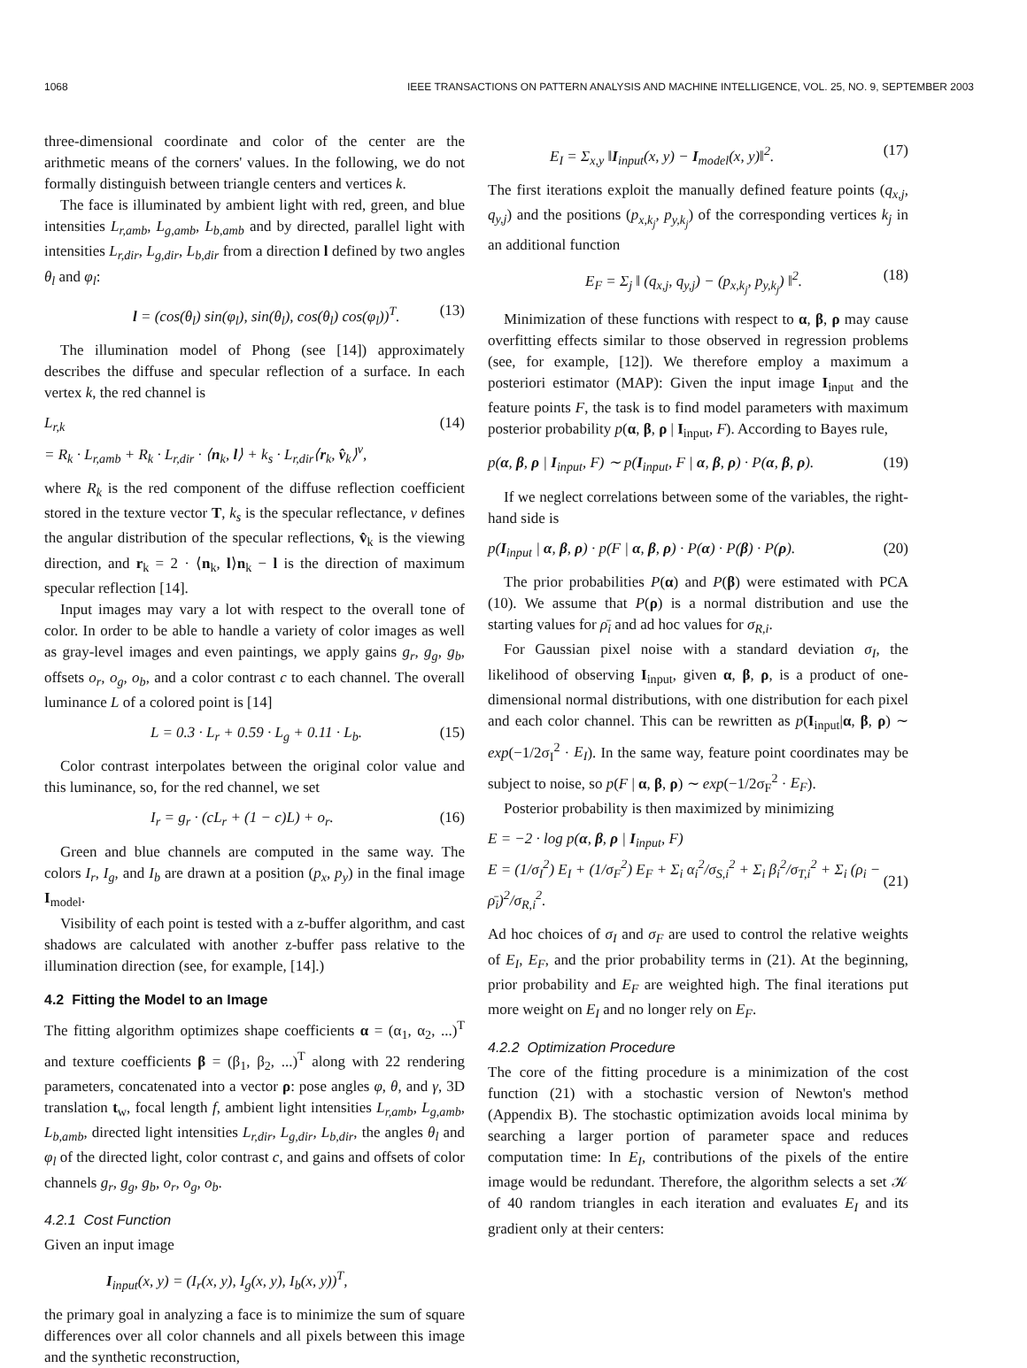1068 IEEE TRANSACTIONS ON PATTERN ANALYSIS AND MACHINE INTELLIGENCE, VOL. 25, NO. 9, SEPTEMBER 2003
three-dimensional coordinate and color of the center are the arithmetic means of the corners' values. In the following, we do not formally distinguish between triangle centers and vertices k.
The face is illuminated by ambient light with red, green, and blue intensities L<sub>r,amb</sub>, L<sub>g,amb</sub>, L<sub>b,amb</sub> and by directed, parallel light with intensities L<sub>r,dir</sub>, L<sub>g,dir</sub>, L<sub>b,dir</sub> from a direction l defined by two angles θ<sub>l</sub> and φ<sub>l</sub>:
l = (cos(θ<sub>l</sub>) sin(φ<sub>l</sub>), sin(θ<sub>l</sub>), cos(θ<sub>l</sub>) cos(φ<sub>l</sub>))<sup>T</sup>. (13)
The illumination model of Phong (see [14]) approximately describes the diffuse and specular reflection of a surface. In each vertex k, the red channel is
L<sub>r,k</sub>
= R<sub>k</sub> · L<sub>r,amb</sub> + R<sub>k</sub> · L<sub>r,dir</sub> · ⟨n<sub>k</sub>, l⟩ + k<sub>s</sub> · L<sub>r,dir</sub>⟨r<sub>k</sub>, v̂<sub>k</sub>⟩<sup>ν</sup>, (14)
where R<sub>k</sub> is the red component of the diffuse reflection coefficient stored in the texture vector T, k<sub>s</sub> is the specular reflectance, ν defines the angular distribution of the specular reflections, v̂<sub>k</sub> is the viewing direction, and r<sub>k</sub> = 2 · ⟨n<sub>k</sub>, l⟩n<sub>k</sub> − l is the direction of maximum specular reflection [14].
Input images may vary a lot with respect to the overall tone of color. In order to be able to handle a variety of color images as well as gray-level images and even paintings, we apply gains g<sub>r</sub>, g<sub>g</sub>, g<sub>b</sub>, offsets o<sub>r</sub>, o<sub>g</sub>, o<sub>b</sub>, and a color contrast c to each channel. The overall luminance L of a colored point is [14]
L = 0.3 · L<sub>r</sub> + 0.59 · L<sub>g</sub> + 0.11 · L<sub>b</sub>. (15)
Color contrast interpolates between the original color value and this luminance, so, for the red channel, we set
I<sub>r</sub> = g<sub>r</sub> · (cL<sub>r</sub> + (1 − c)L) + o<sub>r</sub>. (16)
Green and blue channels are computed in the same way. The colors I<sub>r</sub>, I<sub>g</sub>, and I<sub>b</sub> are drawn at a position (p<sub>x</sub>, p<sub>y</sub>) in the final image I<sub>model</sub>.
Visibility of each point is tested with a z-buffer algorithm, and cast shadows are calculated with another z-buffer pass relative to the illumination direction (see, for example, [14].)
4.2 Fitting the Model to an Image
The fitting algorithm optimizes shape coefficients α = (α<sub>1</sub>, α<sub>2</sub>, ...)<sup>T</sup> and texture coefficients β = (β<sub>1</sub>, β<sub>2</sub>, ...)<sup>T</sup> along with 22 rendering parameters, concatenated into a vector ρ: pose angles φ, θ, and γ, 3D translation t<sub>w</sub>, focal length f, ambient light intensities L<sub>r,amb</sub>, L<sub>g,amb</sub>, L<sub>b,amb</sub>, directed light intensities L<sub>r,dir</sub>, L<sub>g,dir</sub>, L<sub>b,dir</sub>, the angles θ<sub>l</sub> and φ<sub>l</sub> of the directed light, color contrast c, and gains and offsets of color channels g<sub>r</sub>, g<sub>g</sub>, g<sub>b</sub>, o<sub>r</sub>, o<sub>g</sub>, o<sub>b</sub>.
4.2.1 Cost Function
Given an input image
I<sub>input</sub>(x, y) = (I<sub>r</sub>(x, y), I<sub>g</sub>(x, y), I<sub>b</sub>(x, y))<sup>T</sup>,
the primary goal in analyzing a face is to minimize the sum of square differences over all color channels and all pixels between this image and the synthetic reconstruction,
E<sub>I</sub> = Σ<sub>x,y</sub> ‖I<sub>input</sub>(x, y) − I<sub>model</sub>(x, y)‖<sup>2</sup>. (17)
The first iterations exploit the manually defined feature points (q<sub>x,j</sub>, q<sub>y,j</sub>) and the positions (p<sub>x,k<sub>j</sub></sub>, p<sub>y,k<sub>j</sub></sub>) of the corresponding vertices k<sub>j</sub> in an additional function
E<sub>F</sub> = Σ<sub>j</sub> ‖ (q<sub>x,j</sub>, q<sub>y,j</sub>) − (p<sub>x,k<sub>j</sub></sub>, p<sub>y,k<sub>j</sub></sub>) ‖<sup>2</sup>. (18)
Minimization of these functions with respect to α, β, ρ may cause overfitting effects similar to those observed in regression problems (see, for example, [12]). We therefore employ a maximum a posteriori estimator (MAP): Given the input image I<sub>input</sub> and the feature points F, the task is to find model parameters with maximum posterior probability p(α, β, ρ | I<sub>input</sub>, F). According to Bayes rule,
p(α, β, ρ | I<sub>input</sub>, F) ∼ p(I<sub>input</sub>, F | α, β, ρ) · P(α, β, ρ). (19)
If we neglect correlations between some of the variables, the right-hand side is
p(I<sub>input</sub> | α, β, ρ) · p(F | α, β, ρ) · P(α) · P(β) · P(ρ). (20)
The prior probabilities P(α) and P(β) were estimated with PCA (10). We assume that P(ρ) is a normal distribution and use the starting values for ρ̄<sub>i</sub> and ad hoc values for σ<sub>R,i</sub>.
For Gaussian pixel noise with a standard deviation σ<sub>I</sub>, the likelihood of observing I<sub>input</sub>, given α, β, ρ, is a product of one-dimensional normal distributions, with one distribution for each pixel and each color channel. This can be rewritten as p(I<sub>input</sub>|α, β, ρ) ∼ exp(−1/2σ<sub>I</sub><sup>2</sup> · E<sub>I</sub>). In the same way, feature point coordinates may be subject to noise, so p(F | α, β, ρ) ∼ exp(−1/2σ<sub>F</sub><sup>2</sup> · E<sub>F</sub>).
Posterior probability is then maximized by minimizing
E = −2 · log p(α, β, ρ | I<sub>input</sub>, F)
E = (1/σ<sub>I</sub><sup>2</sup>) E<sub>I</sub> + (1/σ<sub>F</sub><sup>2</sup>) E<sub>F</sub> + Σ<sub>i</sub> α<sub>i</sub><sup>2</sup>/σ<sub>S,i</sub><sup>2</sup> + Σ<sub>i</sub> β<sub>i</sub><sup>2</sup>/σ<sub>T,i</sub><sup>2</sup> + Σ<sub>i</sub> (ρ<sub>i</sub> − ρ̄<sub>i</sub>)<sup>2</sup>/σ<sub>R,i</sub><sup>2</sup>.
(21)
Ad hoc choices of σ<sub>I</sub> and σ<sub>F</sub> are used to control the relative weights of E<sub>I</sub>, E<sub>F</sub>, and the prior probability terms in (21). At the beginning, prior probability and E<sub>F</sub> are weighted high. The final iterations put more weight on E<sub>I</sub> and no longer rely on E<sub>F</sub>.
4.2.2 Optimization Procedure
The core of the fitting procedure is a minimization of the cost function (21) with a stochastic version of Newton's method (Appendix B). The stochastic optimization avoids local minima by searching a larger portion of parameter space and reduces computation time: In E<sub>I</sub>, contributions of the pixels of the entire image would be redundant. Therefore, the algorithm selects a set 𝒦 of 40 random triangles in each iteration and evaluates E<sub>I</sub> and its gradient only at their centers: